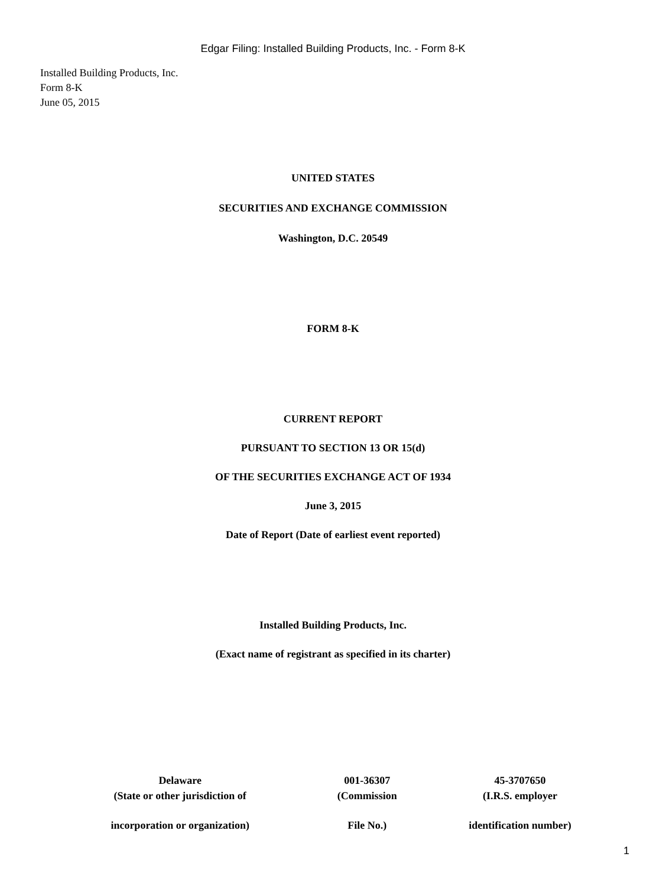Edgar Filing: Installed Building Products, Inc. - Form 8-K
Installed Building Products, Inc.
Form 8-K
June 05, 2015
UNITED STATES
SECURITIES AND EXCHANGE COMMISSION
Washington, D.C. 20549
FORM 8-K
CURRENT REPORT
PURSUANT TO SECTION 13 OR 15(d)
OF THE SECURITIES EXCHANGE ACT OF 1934
June 3, 2015
Date of Report (Date of earliest event reported)
Installed Building Products, Inc.
(Exact name of registrant as specified in its charter)
| Delaware | 001-36307 | 45-3707650 |
| (State or other jurisdiction of | (Commission | (I.R.S. employer |
| incorporation or organization) | File No.) | identification number) |
1